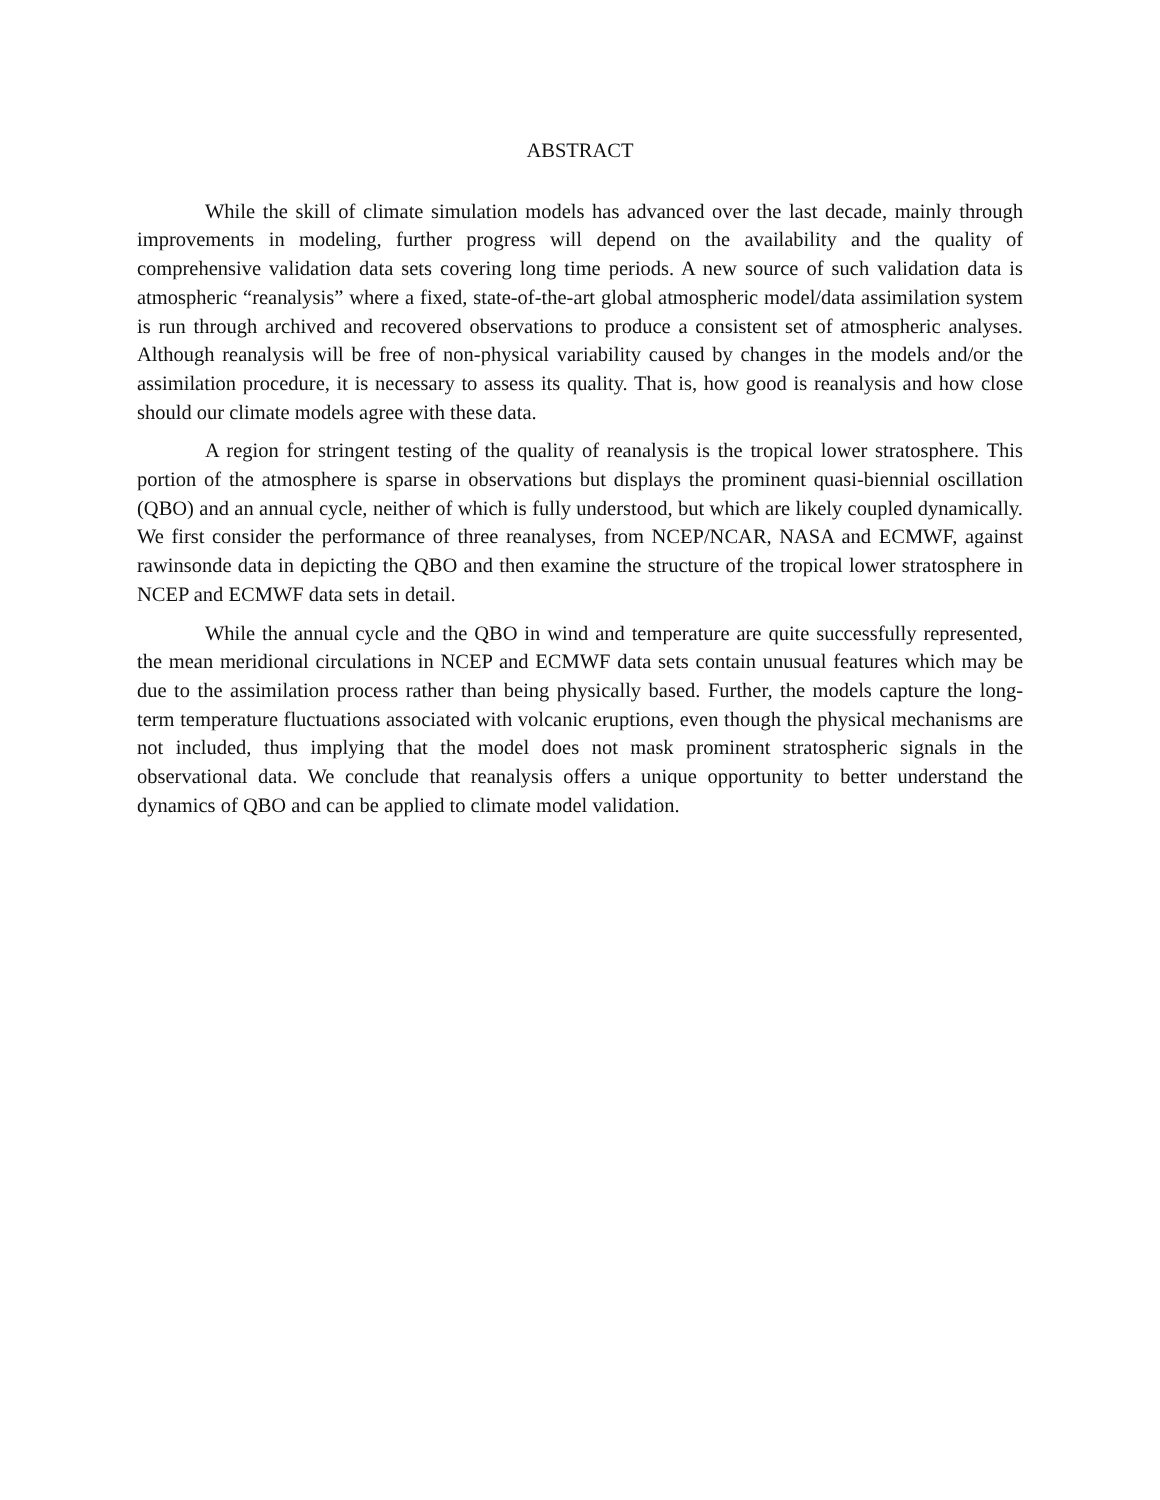ABSTRACT
While the skill of climate simulation models has advanced over the last decade, mainly through improvements in modeling, further progress will depend on the availability and the quality of comprehensive validation data sets covering long time periods. A new source of such validation data is atmospheric “reanalysis” where a fixed, state-of-the-art global atmospheric model/data assimilation system is run through archived and recovered observations to produce a consistent set of atmospheric analyses. Although reanalysis will be free of non-physical variability caused by changes in the models and/or the assimilation procedure, it is necessary to assess its quality. That is, how good is reanalysis and how close should our climate models agree with these data.
A region for stringent testing of the quality of reanalysis is the tropical lower stratosphere. This portion of the atmosphere is sparse in observations but displays the prominent quasi-biennial oscillation (QBO) and an annual cycle, neither of which is fully understood, but which are likely coupled dynamically. We first consider the performance of three reanalyses, from NCEP/NCAR, NASA and ECMWF, against rawinsonde data in depicting the QBO and then examine the structure of the tropical lower stratosphere in NCEP and ECMWF data sets in detail.
While the annual cycle and the QBO in wind and temperature are quite successfully represented, the mean meridional circulations in NCEP and ECMWF data sets contain unusual features which may be due to the assimilation process rather than being physically based. Further, the models capture the long-term temperature fluctuations associated with volcanic eruptions, even though the physical mechanisms are not included, thus implying that the model does not mask prominent stratospheric signals in the observational data. We conclude that reanalysis offers a unique opportunity to better understand the dynamics of QBO and can be applied to climate model validation.